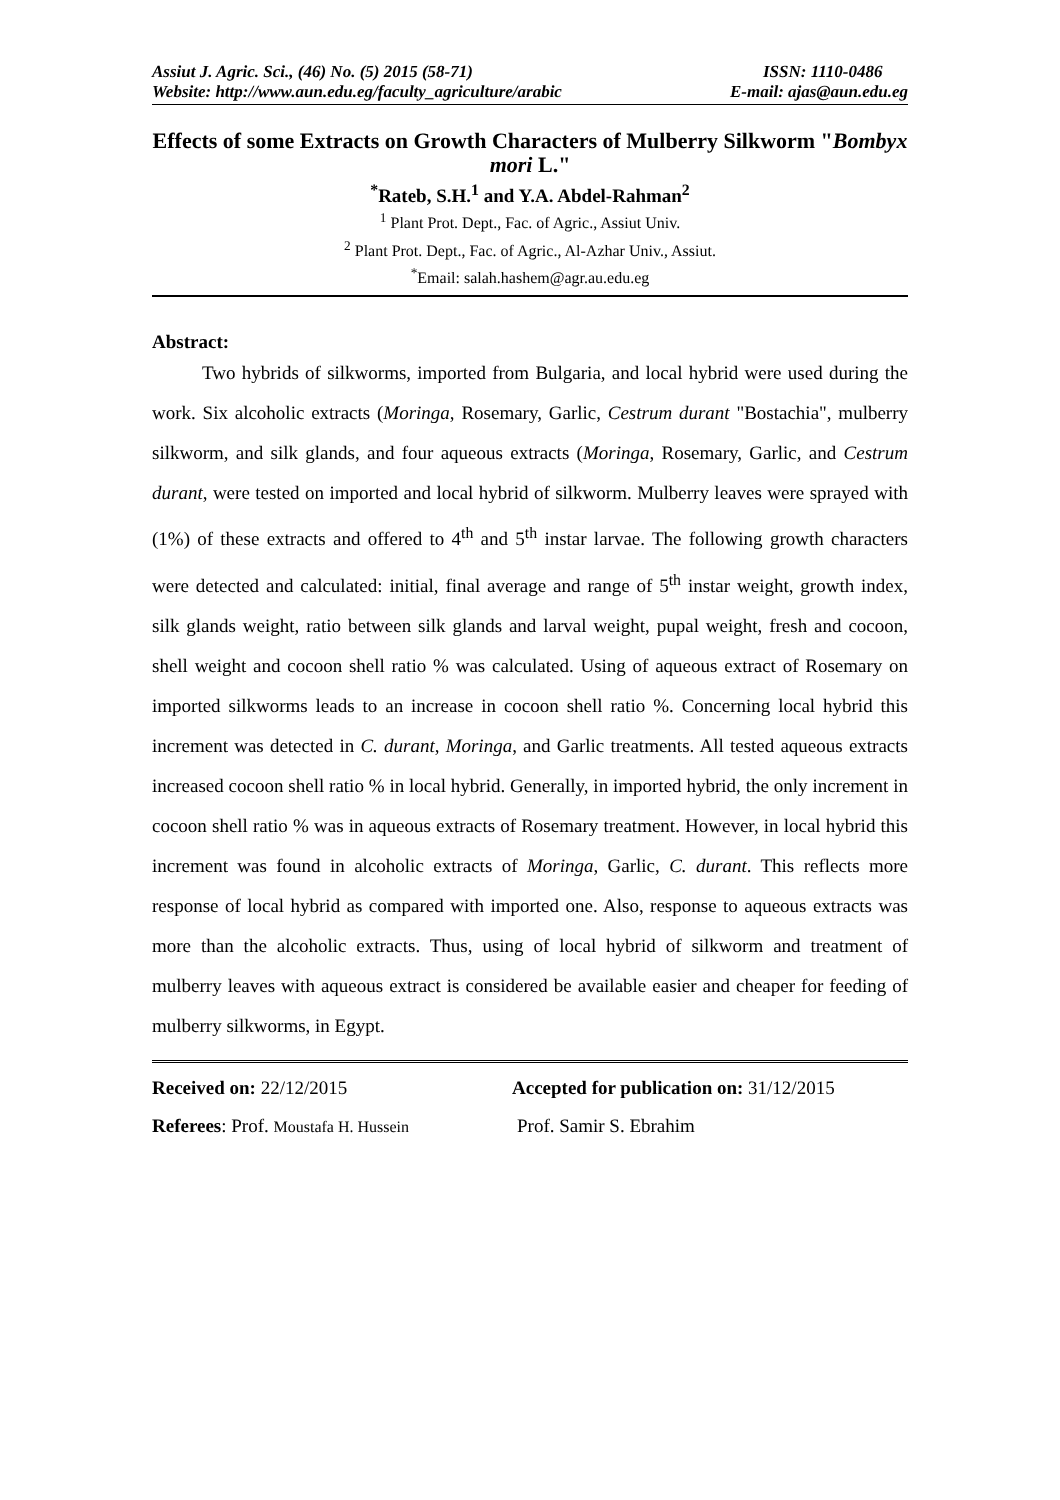Assiut J. Agric. Sci., (46) No. (5) 2015 (58-71) ISSN: 1110-0486
Website: http://www.aun.edu.eg/faculty_agriculture/arabic E-mail: ajas@aun.edu.eg
Effects of some Extracts on Growth Characters of Mulberry Silkworm "Bombyx mori L."
<sup>*</sup> Rateb, S.H.<sup>1</sup> and Y.A. Abdel-Rahman<sup>2</sup>
<sup>1</sup> Plant Prot. Dept., Fac. of Agric., Assiut Univ.
<sup>2</sup> Plant Prot. Dept., Fac. of Agric., Al-Azhar Univ., Assiut.
<sup>*</sup> Email: salah.hashem@agr.au.edu.eg
Abstract:
Two hybrids of silkworms, imported from Bulgaria, and local hybrid were used during the work. Six alcoholic extracts (Moringa, Rosemary, Garlic, Cestrum durant "Bostachia", mulberry silkworm, and silk glands, and four aqueous extracts (Moringa, Rosemary, Garlic, and Cestrum durant, were tested on imported and local hybrid of silkworm. Mulberry leaves were sprayed with (1%) of these extracts and offered to 4<sup>th</sup> and 5<sup>th</sup> instar larvae. The following growth characters were detected and calculated: initial, final average and range of 5<sup>th</sup> instar weight, growth index, silk glands weight, ratio between silk glands and larval weight, pupal weight, fresh and cocoon, shell weight and cocoon shell ratio % was calculated. Using of aqueous extract of Rosemary on imported silkworms leads to an increase in cocoon shell ratio %. Concerning local hybrid this increment was detected in C. durant, Moringa, and Garlic treatments. All tested aqueous extracts increased cocoon shell ratio % in local hybrid. Generally, in imported hybrid, the only increment in cocoon shell ratio % was in aqueous extracts of Rosemary treatment. However, in local hybrid this increment was found in alcoholic extracts of Moringa, Garlic, C. durant. This reflects more response of local hybrid as compared with imported one. Also, response to aqueous extracts was more than the alcoholic extracts. Thus, using of local hybrid of silkworm and treatment of mulberry leaves with aqueous extract is considered be available easier and cheaper for feeding of mulberry silkworms, in Egypt.
Received on: 22/12/2015 Accepted for publication on: 31/12/2015
Referees: Prof. Moustafa H. Hussein Prof. Samir S. Ebrahim